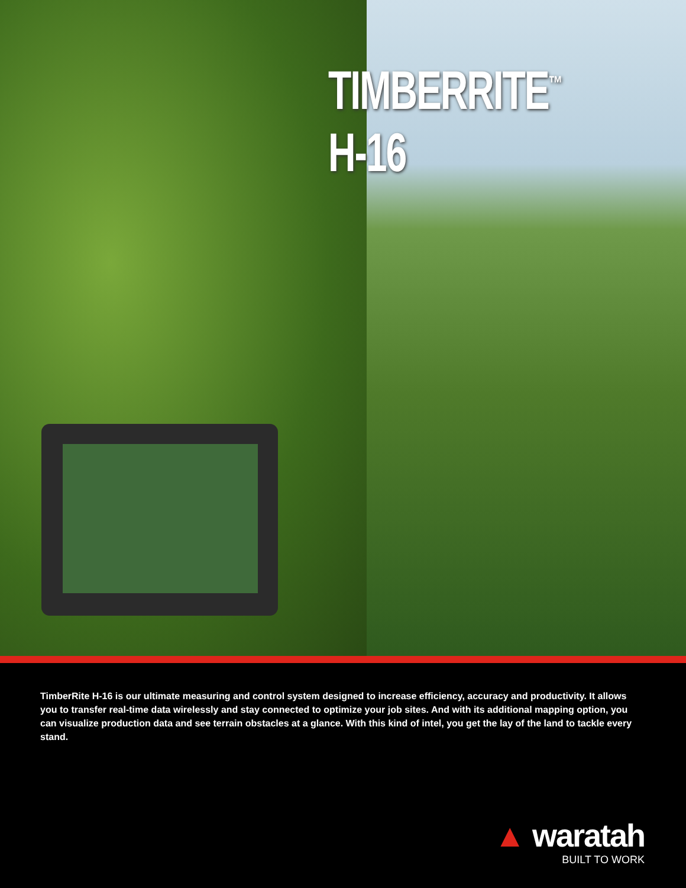TIMBERRITE<sup>™</sup> H-16
TimberRite H-16 is our ultimate measuring and control system designed to increase efficiency, accuracy and productivity. It allows you to transfer real-time data wirelessly and stay connected to optimize your job sites. And with its additional mapping option, you can visualize production data and see terrain obstacles at a glance. With this kind of intel, you get the lay of the land to tackle every stand.
▲ waratah
BUILT TO WORK